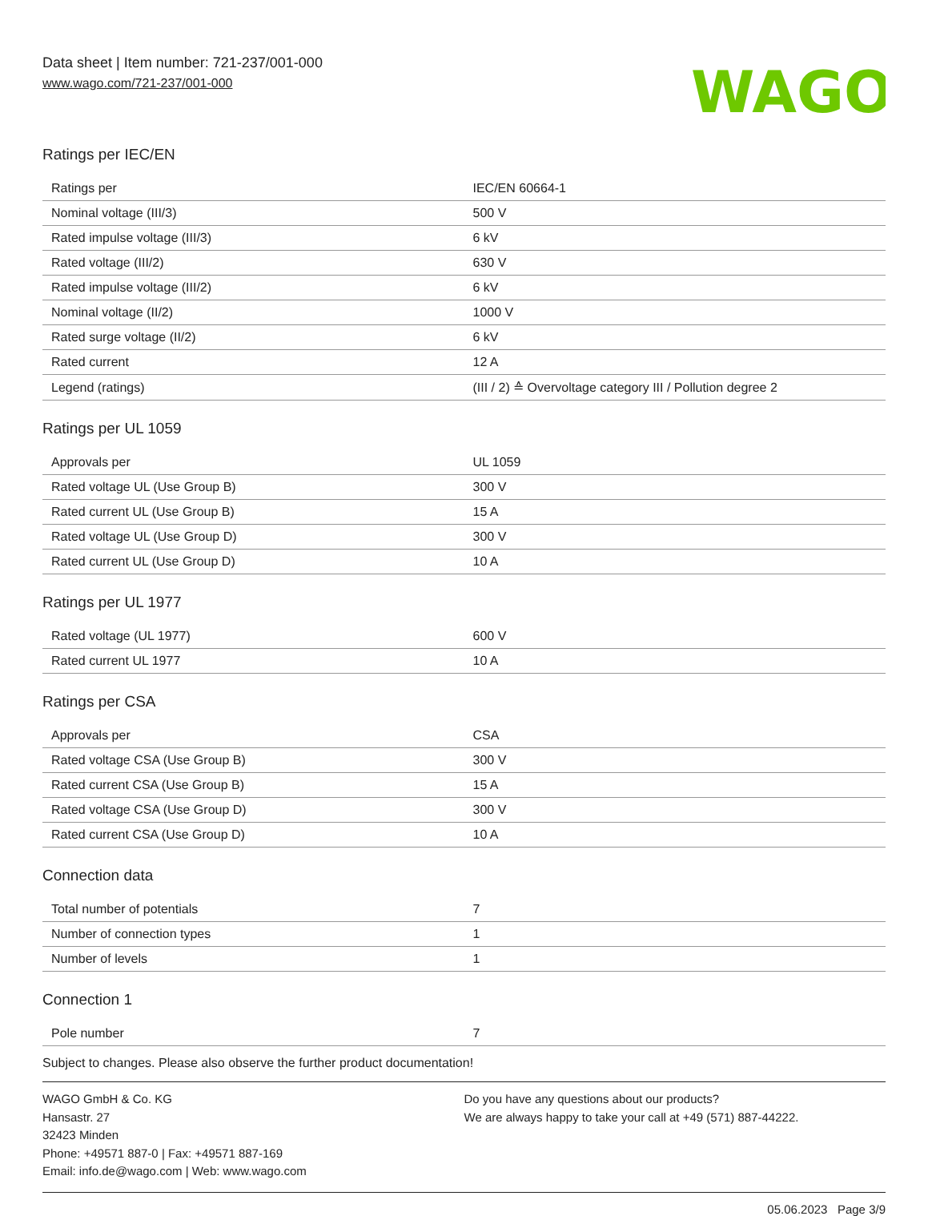Data sheet | Item number: 721-237/001-000
www.wago.com/721-237/001-000
WAGO
Ratings per IEC/EN
| Ratings per | IEC/EN 60664-1 |
| Nominal voltage (III/3) | 500 V |
| Rated impulse voltage (III/3) | 6 kV |
| Rated voltage (III/2) | 630 V |
| Rated impulse voltage (III/2) | 6 kV |
| Nominal voltage (II/2) | 1000 V |
| Rated surge voltage (II/2) | 6 kV |
| Rated current | 12 A |
| Legend (ratings) | (III / 2) ≙ Overvoltage category III / Pollution degree 2 |
Ratings per UL 1059
| Approvals per | UL 1059 |
| Rated voltage UL (Use Group B) | 300 V |
| Rated current UL (Use Group B) | 15 A |
| Rated voltage UL (Use Group D) | 300 V |
| Rated current UL (Use Group D) | 10 A |
Ratings per UL 1977
| Rated voltage (UL 1977) | 600 V |
| Rated current UL 1977 | 10 A |
Ratings per CSA
| Approvals per | CSA |
| Rated voltage CSA (Use Group B) | 300 V |
| Rated current CSA (Use Group B) | 15 A |
| Rated voltage CSA (Use Group D) | 300 V |
| Rated current CSA (Use Group D) | 10 A |
Connection data
| Total number of potentials | 7 |
| Number of connection types | 1 |
| Number of levels | 1 |
Connection 1
| Pole number | 7 |
Subject to changes. Please also observe the further product documentation!
WAGO GmbH & Co. KG
Hansastr. 27
32423 Minden
Phone: +49571 887-0 | Fax: +49571 887-169
Email: info.de@wago.com | Web: www.wago.com
Do you have any questions about our products?
We are always happy to take your call at +49 (571) 887-44222.
05.06.2023 Page 3/9